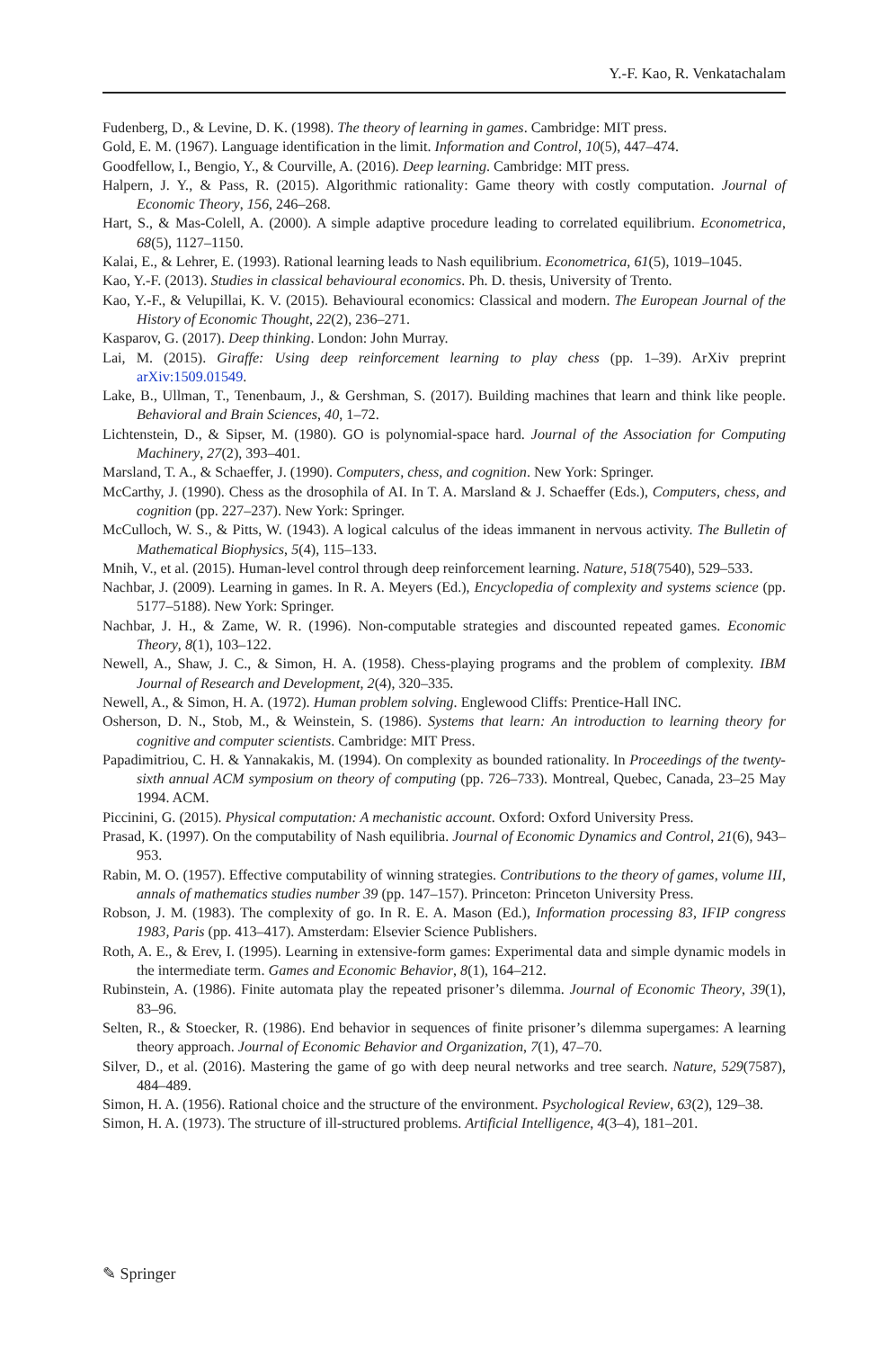Y.-F. Kao, R. Venkatachalam
Fudenberg, D., & Levine, D. K. (1998). The theory of learning in games. Cambridge: MIT press.
Gold, E. M. (1967). Language identification in the limit. Information and Control, 10(5), 447–474.
Goodfellow, I., Bengio, Y., & Courville, A. (2016). Deep learning. Cambridge: MIT press.
Halpern, J. Y., & Pass, R. (2015). Algorithmic rationality: Game theory with costly computation. Journal of Economic Theory, 156, 246–268.
Hart, S., & Mas-Colell, A. (2000). A simple adaptive procedure leading to correlated equilibrium. Econometrica, 68(5), 1127–1150.
Kalai, E., & Lehrer, E. (1993). Rational learning leads to Nash equilibrium. Econometrica, 61(5), 1019–1045.
Kao, Y.-F. (2013). Studies in classical behavioural economics. Ph. D. thesis, University of Trento.
Kao, Y.-F., & Velupillai, K. V. (2015). Behavioural economics: Classical and modern. The European Journal of the History of Economic Thought, 22(2), 236–271.
Kasparov, G. (2017). Deep thinking. London: John Murray.
Lai, M. (2015). Giraffe: Using deep reinforcement learning to play chess (pp. 1–39). ArXiv preprint arXiv:1509.01549.
Lake, B., Ullman, T., Tenenbaum, J., & Gershman, S. (2017). Building machines that learn and think like people. Behavioral and Brain Sciences, 40, 1–72.
Lichtenstein, D., & Sipser, M. (1980). GO is polynomial-space hard. Journal of the Association for Computing Machinery, 27(2), 393–401.
Marsland, T. A., & Schaeffer, J. (1990). Computers, chess, and cognition. New York: Springer.
McCarthy, J. (1990). Chess as the drosophila of AI. In T. A. Marsland & J. Schaeffer (Eds.), Computers, chess, and cognition (pp. 227–237). New York: Springer.
McCulloch, W. S., & Pitts, W. (1943). A logical calculus of the ideas immanent in nervous activity. The Bulletin of Mathematical Biophysics, 5(4), 115–133.
Mnih, V., et al. (2015). Human-level control through deep reinforcement learning. Nature, 518(7540), 529–533.
Nachbar, J. (2009). Learning in games. In R. A. Meyers (Ed.), Encyclopedia of complexity and systems science (pp. 5177–5188). New York: Springer.
Nachbar, J. H., & Zame, W. R. (1996). Non-computable strategies and discounted repeated games. Economic Theory, 8(1), 103–122.
Newell, A., Shaw, J. C., & Simon, H. A. (1958). Chess-playing programs and the problem of complexity. IBM Journal of Research and Development, 2(4), 320–335.
Newell, A., & Simon, H. A. (1972). Human problem solving. Englewood Cliffs: Prentice-Hall INC.
Osherson, D. N., Stob, M., & Weinstein, S. (1986). Systems that learn: An introduction to learning theory for cognitive and computer scientists. Cambridge: MIT Press.
Papadimitriou, C. H. & Yannakakis, M. (1994). On complexity as bounded rationality. In Proceedings of the twenty-sixth annual ACM symposium on theory of computing (pp. 726–733). Montreal, Quebec, Canada, 23–25 May 1994. ACM.
Piccinini, G. (2015). Physical computation: A mechanistic account. Oxford: Oxford University Press.
Prasad, K. (1997). On the computability of Nash equilibria. Journal of Economic Dynamics and Control, 21(6), 943–953.
Rabin, M. O. (1957). Effective computability of winning strategies. Contributions to the theory of games, volume III, annals of mathematics studies number 39 (pp. 147–157). Princeton: Princeton University Press.
Robson, J. M. (1983). The complexity of go. In R. E. A. Mason (Ed.), Information processing 83, IFIP congress 1983, Paris (pp. 413–417). Amsterdam: Elsevier Science Publishers.
Roth, A. E., & Erev, I. (1995). Learning in extensive-form games: Experimental data and simple dynamic models in the intermediate term. Games and Economic Behavior, 8(1), 164–212.
Rubinstein, A. (1986). Finite automata play the repeated prisoner’s dilemma. Journal of Economic Theory, 39(1), 83–96.
Selten, R., & Stoecker, R. (1986). End behavior in sequences of finite prisoner’s dilemma supergames: A learning theory approach. Journal of Economic Behavior and Organization, 7(1), 47–70.
Silver, D., et al. (2016). Mastering the game of go with deep neural networks and tree search. Nature, 529(7587), 484–489.
Simon, H. A. (1956). Rational choice and the structure of the environment. Psychological Review, 63(2), 129–38.
Simon, H. A. (1973). The structure of ill-structured problems. Artificial Intelligence, 4(3–4), 181–201.
✎ Springer